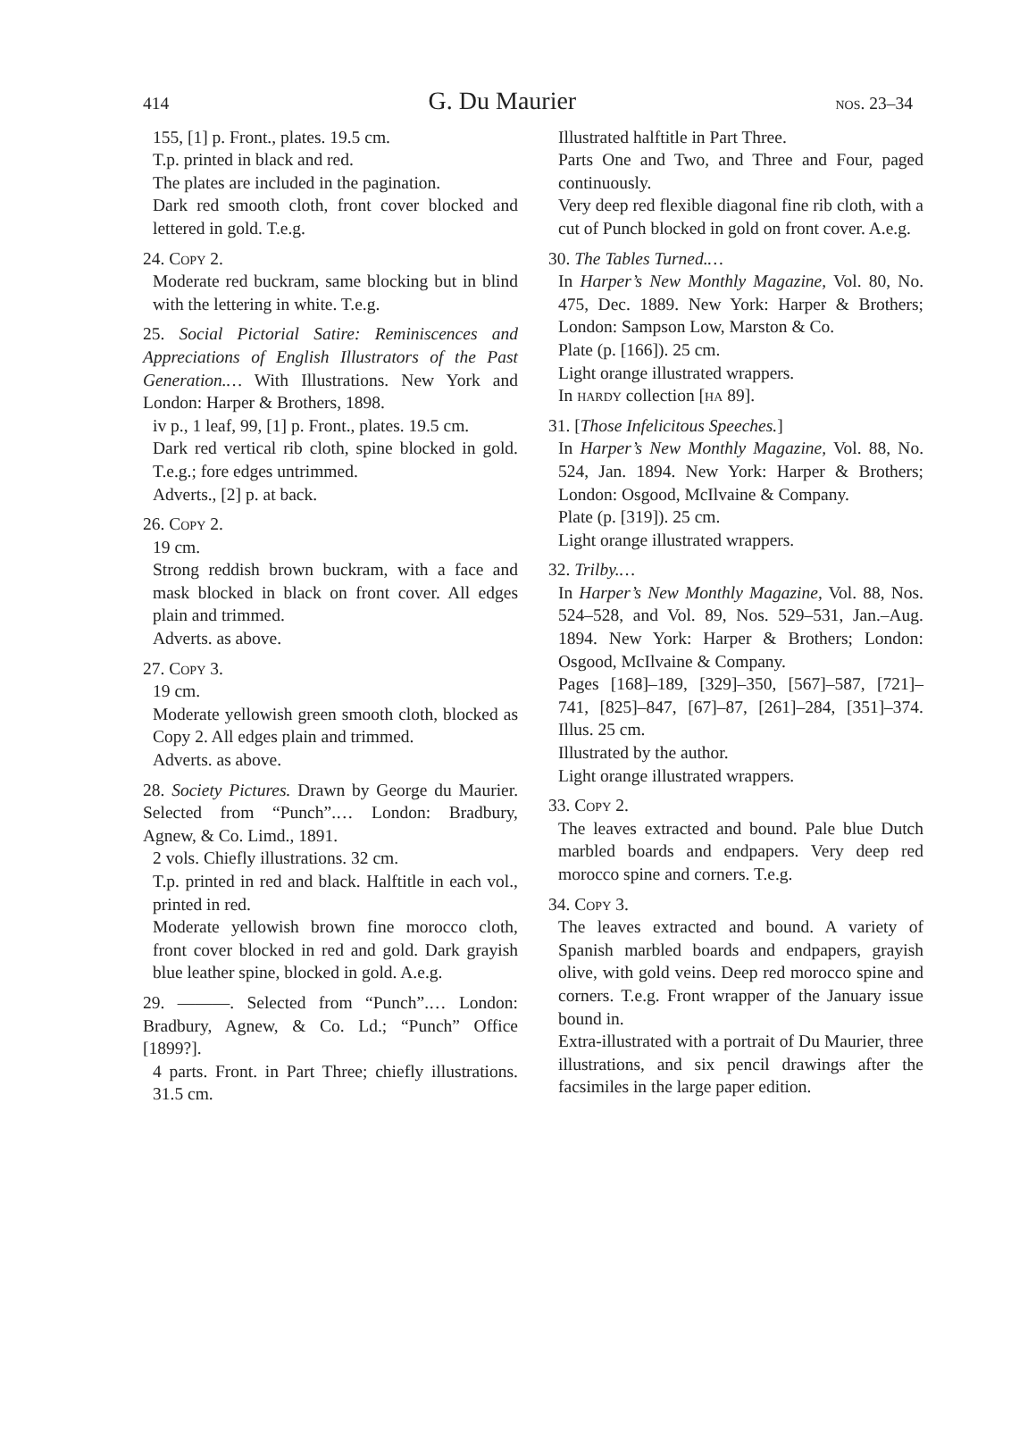414 G. Du Maurier nos. 23–34
155, [1] p. Front., plates. 19.5 cm.
T.p. printed in black and red.
The plates are included in the pagination.
Dark red smooth cloth, front cover blocked and lettered in gold. T.e.g.
24. Copy 2.
Moderate red buckram, same blocking but in blind with the lettering in white. T.e.g.
25. Social Pictorial Satire: Reminiscences and Appreciations of English Illustrators of the Past Generation.… With Illustrations. New York and London: Harper & Brothers, 1898.
iv p., 1 leaf, 99, [1] p. Front., plates. 19.5 cm.
Dark red vertical rib cloth, spine blocked in gold. T.e.g.; fore edges untrimmed.
Adverts., [2] p. at back.
26. Copy 2.
19 cm.
Strong reddish brown buckram, with a face and mask blocked in black on front cover. All edges plain and trimmed.
Adverts. as above.
27. Copy 3.
19 cm.
Moderate yellowish green smooth cloth, blocked as Copy 2. All edges plain and trimmed.
Adverts. as above.
28. Society Pictures. Drawn by George du Maurier. Selected from “Punch”.… London: Bradbury, Agnew, & Co. Limd., 1891.
2 vols. Chiefly illustrations. 32 cm.
T.p. printed in red and black. Halftitle in each vol., printed in red.
Moderate yellowish brown fine morocco cloth, front cover blocked in red and gold. Dark grayish blue leather spine, blocked in gold. A.e.g.
29. ———. Selected from “Punch”.… London: Bradbury, Agnew, & Co. Ld.; “Punch” Office [1899?].
4 parts. Front. in Part Three; chiefly illustrations. 31.5 cm.
Illustrated halftitle in Part Three.
Parts One and Two, and Three and Four, paged continuously.
Very deep red flexible diagonal fine rib cloth, with a cut of Punch blocked in gold on front cover. A.e.g.
30. The Tables Turned.…
In Harper’s New Monthly Magazine, Vol. 80, No. 475, Dec. 1889. New York: Harper & Brothers; London: Sampson Low, Marston & Co.
Plate (p. [166]). 25 cm.
Light orange illustrated wrappers.
In hardy collection [ha 89].
31. [Those Infelicitous Speeches.]
In Harper’s New Monthly Magazine, Vol. 88, No. 524, Jan. 1894. New York: Harper & Brothers; London: Osgood, McIlvaine & Company.
Plate (p. [319]). 25 cm.
Light orange illustrated wrappers.
32. Trilby.…
In Harper’s New Monthly Magazine, Vol. 88, Nos. 524–528, and Vol. 89, Nos. 529–531, Jan.–Aug. 1894. New York: Harper & Brothers; London: Osgood, McIlvaine & Company.
Pages [168]–189, [329]–350, [567]–587, [721]–741, [825]–847, [67]–87, [261]–284, [351]–374. Illus. 25 cm.
Illustrated by the author.
Light orange illustrated wrappers.
33. Copy 2.
The leaves extracted and bound. Pale blue Dutch marbled boards and endpapers. Very deep red morocco spine and corners. T.e.g.
34. Copy 3.
The leaves extracted and bound. A variety of Spanish marbled boards and endpapers, grayish olive, with gold veins. Deep red morocco spine and corners. T.e.g. Front wrapper of the January issue bound in.
Extra-illustrated with a portrait of Du Maurier, three illustrations, and six pencil drawings after the facsimiles in the large paper edition.